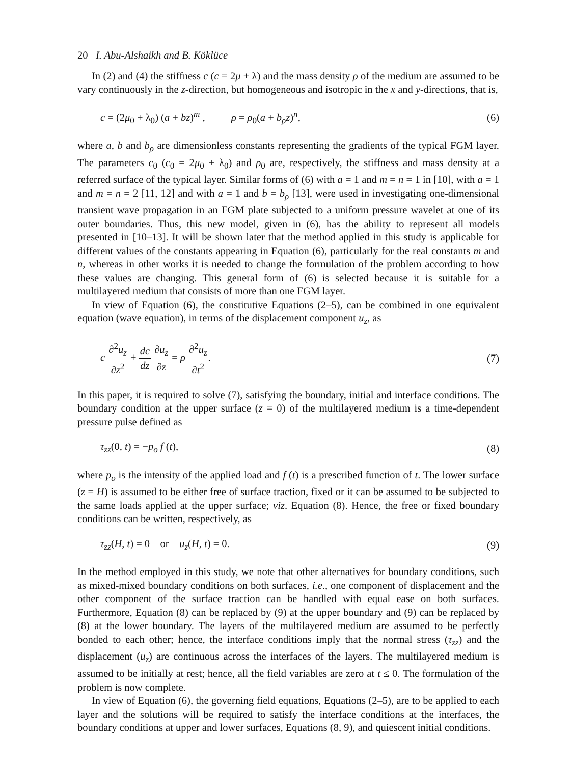20 I. Abu-Alshaikh and B. Köklüce
In (2) and (4) the stiffness c (c = 2μ + λ) and the mass density ρ of the medium are assumed to be vary continuously in the z-direction, but homogeneous and isotropic in the x and y-directions, that is,
c = (2μ<sub>0</sub> + λ<sub>0</sub>) (a + bz)<sup>m</sup> , ρ = ρ<sub>0</sub>(a + b<sub>ρ</sub>z)<sup>n</sup>, (6)
where a, b and b<sub>ρ</sub> are dimensionless constants representing the gradients of the typical FGM layer. The parameters c<sub>0</sub> (c<sub>0</sub> = 2μ<sub>0</sub> + λ<sub>0</sub>) and ρ<sub>0</sub> are, respectively, the stiffness and mass density at a referred surface of the typical layer. Similar forms of (6) with a = 1 and m = n = 1 in [10], with a = 1 and m = n = 2 [11, 12] and with a = 1 and b = b<sub>ρ</sub> [13], were used in investigating one-dimensional transient wave propagation in an FGM plate subjected to a uniform pressure wavelet at one of its outer boundaries. Thus, this new model, given in (6), has the ability to represent all models presented in [10–13]. It will be shown later that the method applied in this study is applicable for different values of the constants appearing in Equation (6), particularly for the real constants m and n, whereas in other works it is needed to change the formulation of the problem according to how these values are changing. This general form of (6) is selected because it is suitable for a multilayered medium that consists of more than one FGM layer.
In view of Equation (6), the constitutive Equations (2–5), can be combined in one equivalent equation (wave equation), in terms of the displacement component u<sub>z</sub>, as
c ∂<sup>2</sup>u<sub>z</sub> ∂z<sup>2</sup> + dc dz ∂u<sub>z</sub> ∂z = ρ ∂<sup>2</sup>u<sub>z</sub> ∂t<sup>2</sup>. (7)
In this paper, it is required to solve (7), satisfying the boundary, initial and interface conditions. The boundary condition at the upper surface (z = 0) of the multilayered medium is a time-dependent pressure pulse defined as
τ<sub>zz</sub>(0, t) = −p<sub>o</sub> f (t), (8)
where p<sub>o</sub> is the intensity of the applied load and f (t) is a prescribed function of t. The lower surface (z = H) is assumed to be either free of surface traction, fixed or it can be assumed to be subjected to the same loads applied at the upper surface; viz. Equation (8). Hence, the free or fixed boundary conditions can be written, respectively, as
τ<sub>zz</sub>(H, t) = 0 or u<sub>z</sub>(H, t) = 0. (9)
In the method employed in this study, we note that other alternatives for boundary conditions, such as mixed-mixed boundary conditions on both surfaces, i.e., one component of displacement and the other component of the surface traction can be handled with equal ease on both surfaces. Furthermore, Equation (8) can be replaced by (9) at the upper boundary and (9) can be replaced by (8) at the lower boundary. The layers of the multilayered medium are assumed to be perfectly bonded to each other; hence, the interface conditions imply that the normal stress (τ<sub>zz</sub>) and the displacement (u<sub>z</sub>) are continuous across the interfaces of the layers. The multilayered medium is assumed to be initially at rest; hence, all the field variables are zero at t ≤ 0. The formulation of the problem is now complete.
In view of Equation (6), the governing field equations, Equations (2–5), are to be applied to each layer and the solutions will be required to satisfy the interface conditions at the interfaces, the boundary conditions at upper and lower surfaces, Equations (8, 9), and quiescent initial conditions.